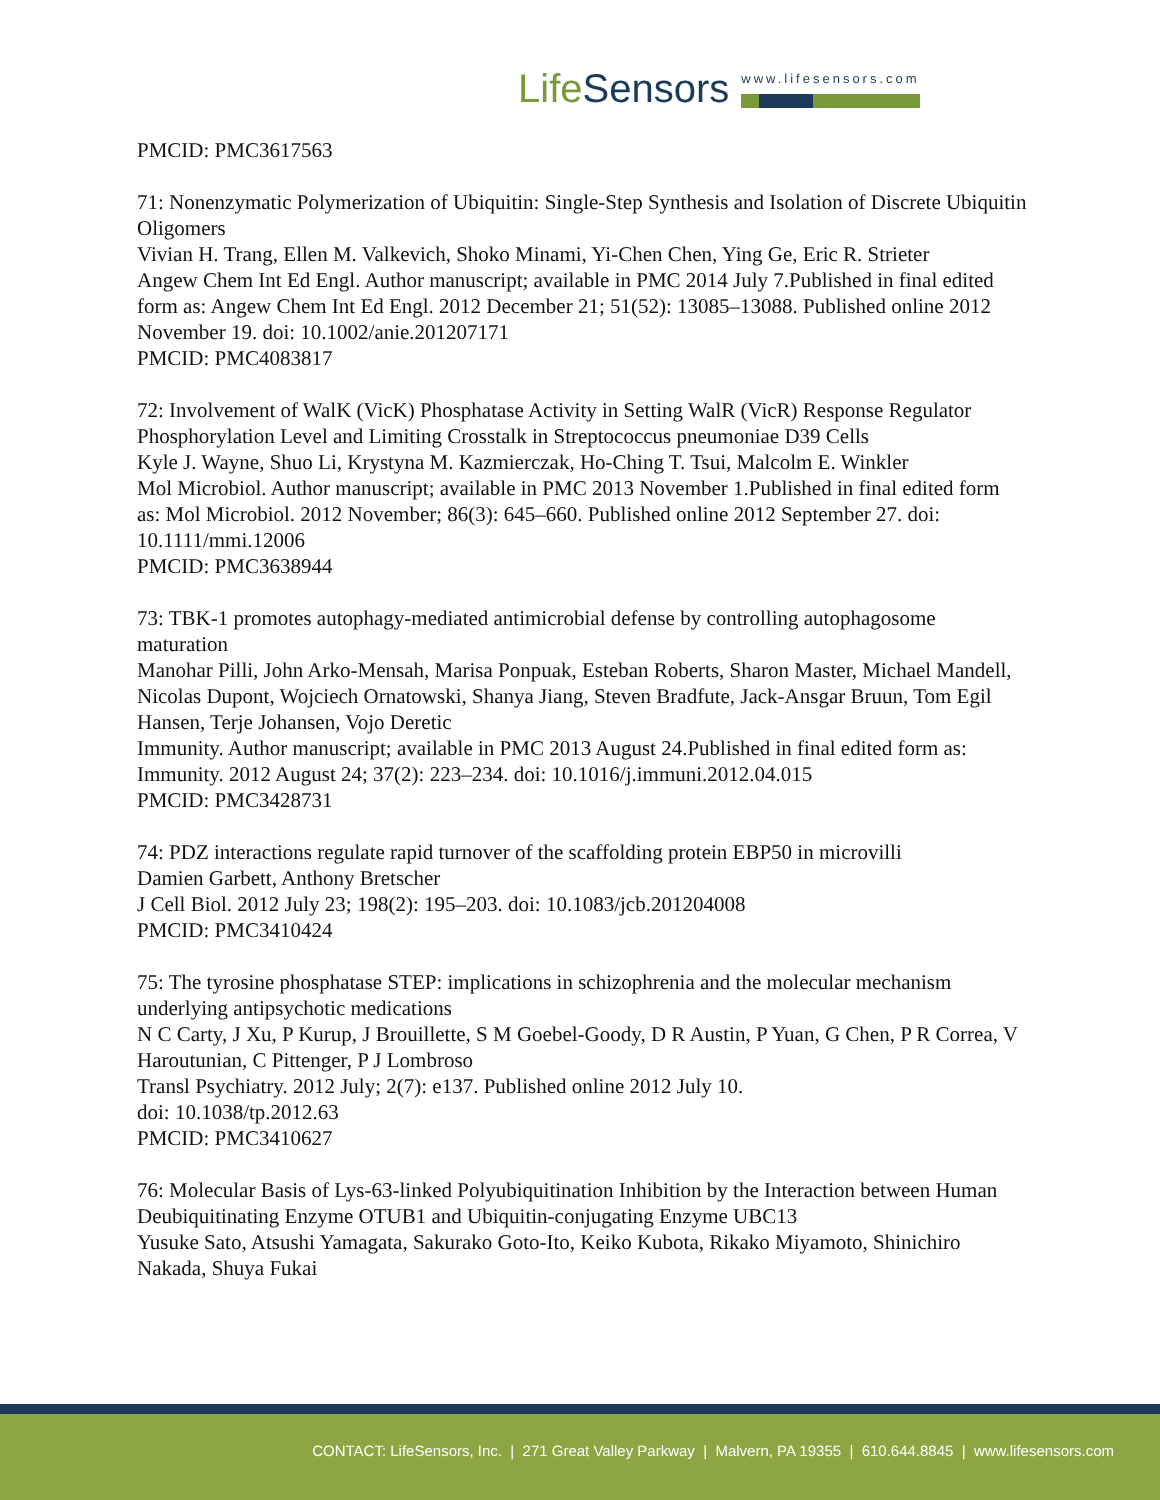LifeSensors
www.lifesensors.com
PMCID: PMC3617563
71: Nonenzymatic Polymerization of Ubiquitin: Single-Step Synthesis and Isolation of Discrete Ubiquitin Oligomers
Vivian H. Trang, Ellen M. Valkevich, Shoko Minami, Yi-Chen Chen, Ying Ge, Eric R. Strieter
Angew Chem Int Ed Engl. Author manuscript; available in PMC 2014 July 7.Published in final edited form as: Angew Chem Int Ed Engl. 2012 December 21; 51(52): 13085–13088. Published online 2012 November 19. doi: 10.1002/anie.201207171
PMCID: PMC4083817
72: Involvement of WalK (VicK) Phosphatase Activity in Setting WalR (VicR) Response Regulator Phosphorylation Level and Limiting Crosstalk in Streptococcus pneumoniae D39 Cells
Kyle J. Wayne, Shuo Li, Krystyna M. Kazmierczak, Ho-Ching T. Tsui, Malcolm E. Winkler
Mol Microbiol. Author manuscript; available in PMC 2013 November 1.Published in final edited form as: Mol Microbiol. 2012 November; 86(3): 645–660. Published online 2012 September 27. doi: 10.1111/mmi.12006
PMCID: PMC3638944
73: TBK-1 promotes autophagy-mediated antimicrobial defense by controlling autophagosome maturation
Manohar Pilli, John Arko-Mensah, Marisa Ponpuak, Esteban Roberts, Sharon Master, Michael Mandell, Nicolas Dupont, Wojciech Ornatowski, Shanya Jiang, Steven Bradfute, Jack-Ansgar Bruun, Tom Egil Hansen, Terje Johansen, Vojo Deretic
Immunity. Author manuscript; available in PMC 2013 August 24.Published in final edited form as: Immunity. 2012 August 24; 37(2): 223–234. doi: 10.1016/j.immuni.2012.04.015
PMCID: PMC3428731
74: PDZ interactions regulate rapid turnover of the scaffolding protein EBP50 in microvilli
Damien Garbett, Anthony Bretscher
J Cell Biol. 2012 July 23; 198(2): 195–203. doi: 10.1083/jcb.201204008
PMCID: PMC3410424
75: The tyrosine phosphatase STEP: implications in schizophrenia and the molecular mechanism underlying antipsychotic medications
N C Carty, J Xu, P Kurup, J Brouillette, S M Goebel-Goody, D R Austin, P Yuan, G Chen, P R Correa, V Haroutunian, C Pittenger, P J Lombroso
Transl Psychiatry. 2012 July; 2(7): e137. Published online 2012 July 10.
doi: 10.1038/tp.2012.63
PMCID: PMC3410627
76: Molecular Basis of Lys-63-linked Polyubiquitination Inhibition by the Interaction between Human Deubiquitinating Enzyme OTUB1 and Ubiquitin-conjugating Enzyme UBC13
Yusuke Sato, Atsushi Yamagata, Sakurako Goto-Ito, Keiko Kubota, Rikako Miyamoto, Shinichiro Nakada, Shuya Fukai
CONTACT: LifeSensors, Inc. | 271 Great Valley Parkway | Malvern, PA 19355 | 610.644.8845 | www.lifesensors.com